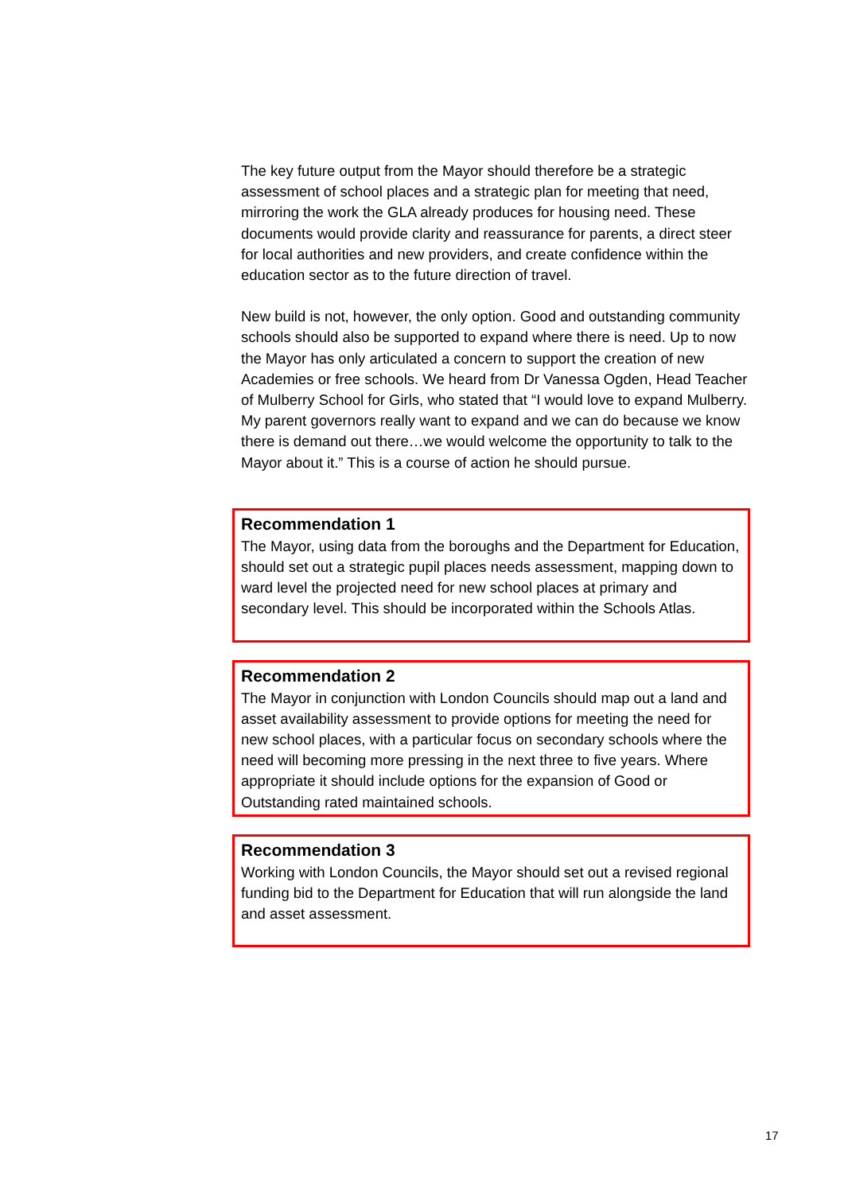The key future output from the Mayor should therefore be a strategic assessment of school places and a strategic plan for meeting that need, mirroring the work the GLA already produces for housing need. These documents would provide clarity and reassurance for parents, a direct steer for local authorities and new providers, and create confidence within the education sector as to the future direction of travel.
New build is not, however, the only option. Good and outstanding community schools should also be supported to expand where there is need. Up to now the Mayor has only articulated a concern to support the creation of new Academies or free schools. We heard from Dr Vanessa Ogden, Head Teacher of Mulberry School for Girls, who stated that “I would love to expand Mulberry. My parent governors really want to expand and we can do because we know there is demand out there…we would welcome the opportunity to talk to the Mayor about it.” This is a course of action he should pursue.
Recommendation 1
The Mayor, using data from the boroughs and the Department for Education, should set out a strategic pupil places needs assessment, mapping down to ward level the projected need for new school places at primary and secondary level. This should be incorporated within the Schools Atlas.
Recommendation 2
The Mayor in conjunction with London Councils should map out a land and asset availability assessment to provide options for meeting the need for new school places, with a particular focus on secondary schools where the need will becoming more pressing in the next three to five years. Where appropriate it should include options for the expansion of Good or Outstanding rated maintained schools.
Recommendation 3
Working with London Councils, the Mayor should set out a revised regional funding bid to the Department for Education that will run alongside the land and asset assessment.
17